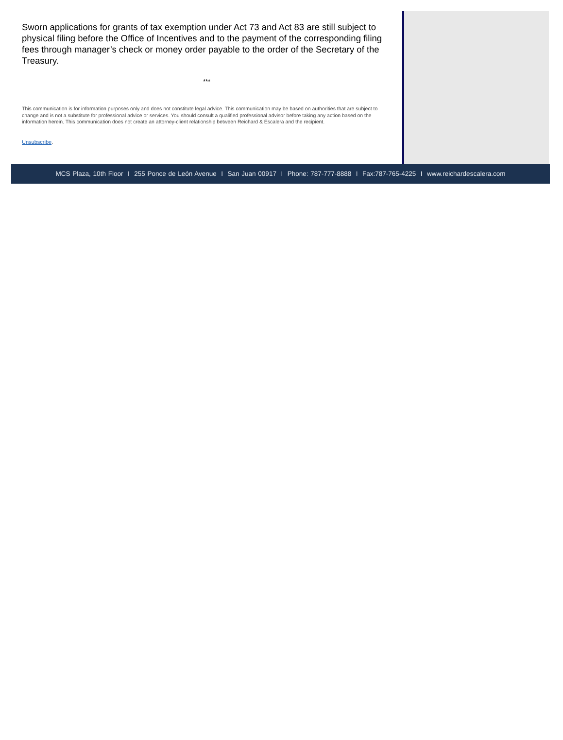Sworn applications for grants of tax exemption under Act 73 and Act 83 are still subject to physical filing before the Office of Incentives and to the payment of the corresponding filing fees through manager’s check or money order payable to the order of the Secretary of the Treasury.
***
This communication is for information purposes only and does not constitute legal advice. This communication may be based on authorities that are subject to change and is not a substitute for professional advice or services. You should consult a qualified professional advisor before taking any action based on the information herein. This communication does not create an attorney-client relationship between Reichard & Escalera and the recipient.
Unsubscribe.
MCS Plaza, 10th Floor I 255 Ponce de León Avenue I San Juan 00917 I Phone: 787-777-8888 I Fax:787-765-4225 I www.reichardescalera.com